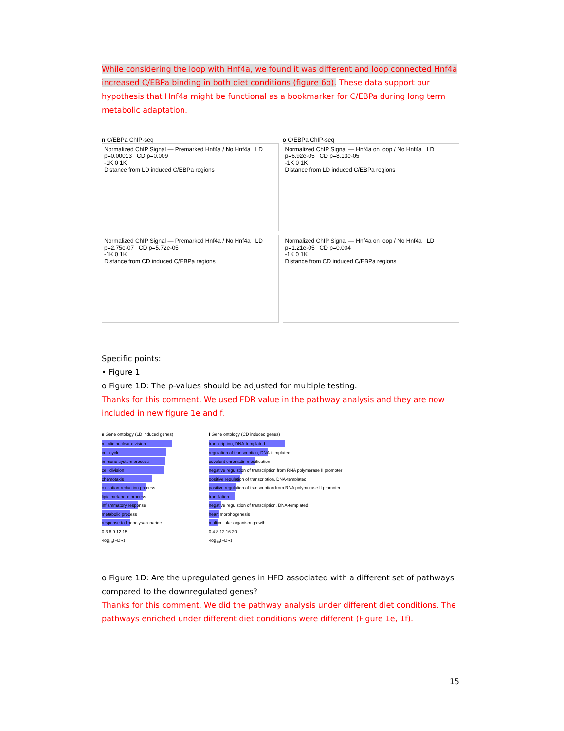While considering the loop with Hnf4a, we found it was different and loop connected Hnf4a increased C/EBPa binding in both diet conditions (figure 6o). These data support our hypothesis that Hnf4a might be functional as a bookmarker for C/EBPa during long term metabolic adaptation.
n C/EBPa ChIP-seq
Normalized ChIP Signal — Premarked Hnf4a / No Hnf4a LD p=0.00013 CD p=0.009
-1K 0 1K
Distance from LD induced C/EBPa regions
o C/EBPa ChIP-seq
Normalized ChIP Signal — Hnf4a on loop / No Hnf4a LD p=6.92e-05 CD p=8.13e-05
-1K 0 1K
Distance from LD induced C/EBPa regions
Normalized ChIP Signal — Premarked Hnf4a / No Hnf4a LD p=2.75e-07 CD p=5.72e-05
-1K 0 1K
Distance from CD induced C/EBPa regions
Normalized ChIP Signal — Hnf4a on loop / No Hnf4a LD p=1.21e-05 CD p=0.004
-1K 0 1K
Distance from CD induced C/EBPa regions
Specific points:
• Figure 1
o Figure 1D: The p-values should be adjusted for multiple testing.
Thanks for this comment. We used FDR value in the pathway analysis and they are now included in new figure 1e and f.
e Gene ontology (LD induced genes)
mitotic nuclear division
cell cycle
immune system process
cell division
chemotaxis
oxidation-reduction process
lipid metabolic process
inflammatory response
metabolic process
response to lipopolysaccharide
0 3 6 9 12 15
-log<sub>10</sub>(FDR)
f Gene ontology (CD induced genes)
transcription, DNA-templated
regulation of transcription, DNA-templated
covalent chromatin modification
negative regulation of transcription from RNA polymerase II promoter
positive regulation of transcription, DNA-templated
positive regulation of transcription from RNA polymerase II promoter
translation
negative regulation of transcription, DNA-templated
heart morphogenesis
multicellular organism growth
0 4 8 12 16 20
-log<sub>10</sub>(FDR)
o Figure 1D: Are the upregulated genes in HFD associated with a different set of pathways compared to the downregulated genes?
Thanks for this comment. We did the pathway analysis under different diet conditions. The pathways enriched under different diet conditions were different (Figure 1e, 1f).
15